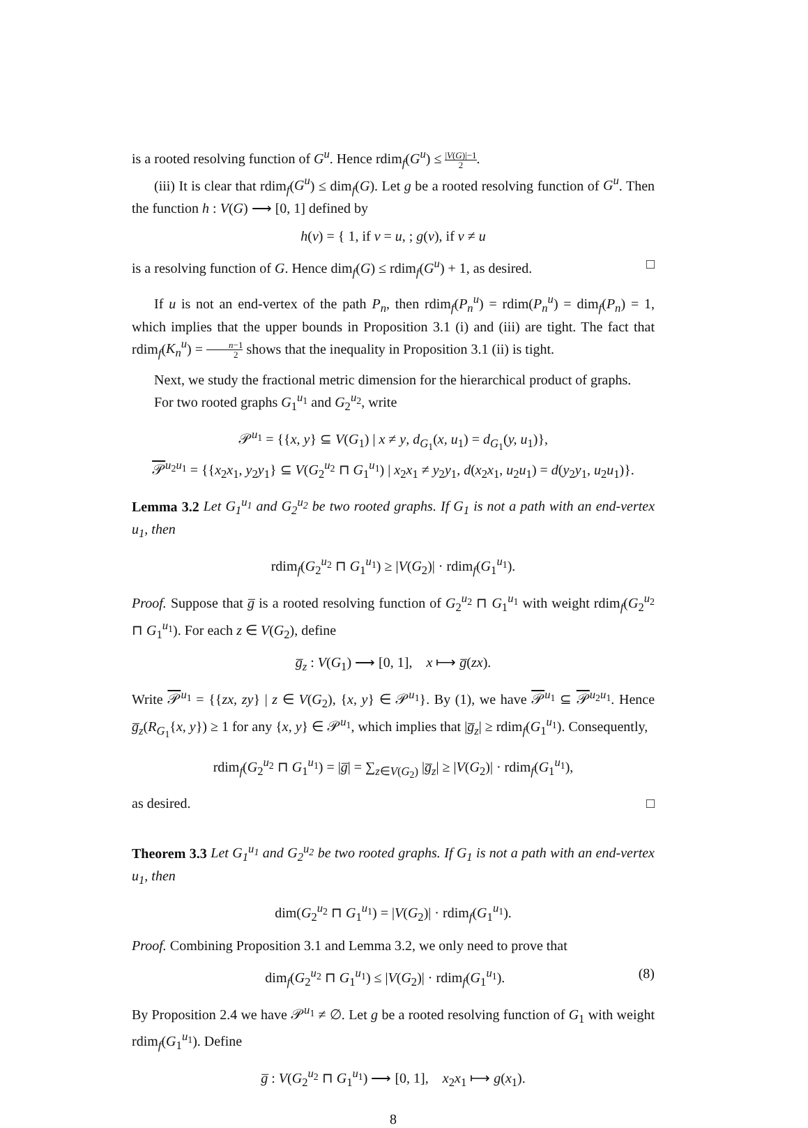is a rooted resolving function of G<sup>u</sup>. Hence rdim<sub>f</sub>(G<sup>u</sup>) ≤ |V(G)|−1 2.
(iii) It is clear that rdim<sub>f</sub>(G<sup>u</sup>) ≤ dim<sub>f</sub>(G). Let g be a rooted resolving function of G<sup>u</sup>. Then the function h : V(G) ⟶ [0, 1] defined by
h(v) = { 1, if v = u, ; g(v), if v ≠ u
is a resolving function of G. Hence dim<sub>f</sub>(G) ≤ rdim<sub>f</sub>(G<sup>u</sup>) + 1, as desired. □
If u is not an end-vertex of the path P<sub>n</sub>, then rdim<sub>f</sub>(P<sub>n</sub><sup>u</sup>) = rdim(P<sub>n</sub><sup>u</sup>) = dim<sub>f</sub>(P<sub>n</sub>) = 1, which implies that the upper bounds in Proposition 3.1 (i) and (iii) are tight. The fact that rdim<sub>f</sub>(K<sub>n</sub><sup>u</sup>) = n−1 2 shows that the inequality in Proposition 3.1 (ii) is tight.
Next, we study the fractional metric dimension for the hierarchical product of graphs.
For two rooted graphs G<sub>1</sub><sup>u<sub>1</sub></sup> and G<sub>2</sub><sup>u<sub>2</sub></sup>, write
𝒫<sup>u<sub>1</sub></sup> = {{x, y} ⊆ V(G<sub>1</sub>) | x ≠ y, d<sub>G<sub>1</sub></sub>(x, u<sub>1</sub>) = d<sub>G<sub>1</sub></sub>(y, u<sub>1</sub>)},
𝒫<sup>u<sub>2</sub>u<sub>1</sub></sup> = {{x<sub>2</sub>x<sub>1</sub>, y<sub>2</sub>y<sub>1</sub>} ⊆ V(G<sub>2</sub><sup>u<sub>2</sub></sup> ⊓ G<sub>1</sub><sup>u<sub>1</sub></sup>) | x<sub>2</sub>x<sub>1</sub> ≠ y<sub>2</sub>y<sub>1</sub>, d(x<sub>2</sub>x<sub>1</sub>, u<sub>2</sub>u<sub>1</sub>) = d(y<sub>2</sub>y<sub>1</sub>, u<sub>2</sub>u<sub>1</sub>)}.
Lemma 3.2 Let G<sub>1</sub><sup>u<sub>1</sub></sup> and G<sub>2</sub><sup>u<sub>2</sub></sup> be two rooted graphs. If G<sub>1</sub> is not a path with an end-vertex u<sub>1</sub>, then
rdim<sub>f</sub>(G<sub>2</sub><sup>u<sub>2</sub></sup> ⊓ G<sub>1</sub><sup>u<sub>1</sub></sup>) ≥ |V(G<sub>2</sub>)| · rdim<sub>f</sub>(G<sub>1</sub><sup>u<sub>1</sub></sup>).
Proof. Suppose that g̅ is a rooted resolving function of G<sub>2</sub><sup>u<sub>2</sub></sup> ⊓ G<sub>1</sub><sup>u<sub>1</sub></sup> with weight rdim<sub>f</sub>(G<sub>2</sub><sup>u<sub>2</sub></sup> ⊓ G<sub>1</sub><sup>u<sub>1</sub></sup>). For each z ∈ V(G<sub>2</sub>), define
g̅<sub>z</sub> : V(G<sub>1</sub>) ⟶ [0, 1], x ⟼ g̅(zx).
Write 𝒫<sup>u<sub>1</sub></sup> = {{zx, zy} | z ∈ V(G<sub>2</sub>), {x, y} ∈ 𝒫<sup>u<sub>1</sub></sup>}. By (1), we have 𝒫<sup>u<sub>1</sub></sup> ⊆ 𝒫<sup>u<sub>2</sub>u<sub>1</sub></sup>. Hence g̅<sub>z</sub>(R<sub>G<sub>1</sub></sub>{x, y}) ≥ 1 for any {x, y} ∈ 𝒫<sup>u<sub>1</sub></sup>, which implies that |g̅<sub>z</sub>| ≥ rdim<sub>f</sub>(G<sub>1</sub><sup>u<sub>1</sub></sup>). Consequently,
rdim<sub>f</sub>(G<sub>2</sub><sup>u<sub>2</sub></sup> ⊓ G<sub>1</sub><sup>u<sub>1</sub></sup>) = |g̅| = ∑<sub>z∈V(G<sub>2</sub>)</sub> |g̅<sub>z</sub>| ≥ |V(G<sub>2</sub>)| · rdim<sub>f</sub>(G<sub>1</sub><sup>u<sub>1</sub></sup>),
as desired. □
Theorem 3.3 Let G<sub>1</sub><sup>u<sub>1</sub></sup> and G<sub>2</sub><sup>u<sub>2</sub></sup> be two rooted graphs. If G<sub>1</sub> is not a path with an end-vertex u<sub>1</sub>, then
dim(G<sub>2</sub><sup>u<sub>2</sub></sup> ⊓ G<sub>1</sub><sup>u<sub>1</sub></sup>) = |V(G<sub>2</sub>)| · rdim<sub>f</sub>(G<sub>1</sub><sup>u<sub>1</sub></sup>).
Proof. Combining Proposition 3.1 and Lemma 3.2, we only need to prove that
dim<sub>f</sub>(G<sub>2</sub><sup>u<sub>2</sub></sup> ⊓ G<sub>1</sub><sup>u<sub>1</sub></sup>) ≤ |V(G<sub>2</sub>)| · rdim<sub>f</sub>(G<sub>1</sub><sup>u<sub>1</sub></sup>). (8)
By Proposition 2.4 we have 𝒫<sup>u<sub>1</sub></sup> ≠ ∅. Let g be a rooted resolving function of G<sub>1</sub> with weight rdim<sub>f</sub>(G<sub>1</sub><sup>u<sub>1</sub></sup>). Define
g̅ : V(G<sub>2</sub><sup>u<sub>2</sub></sup> ⊓ G<sub>1</sub><sup>u<sub>1</sub></sup>) ⟶ [0, 1], x<sub>2</sub>x<sub>1</sub> ⟼ g(x<sub>1</sub>).
8